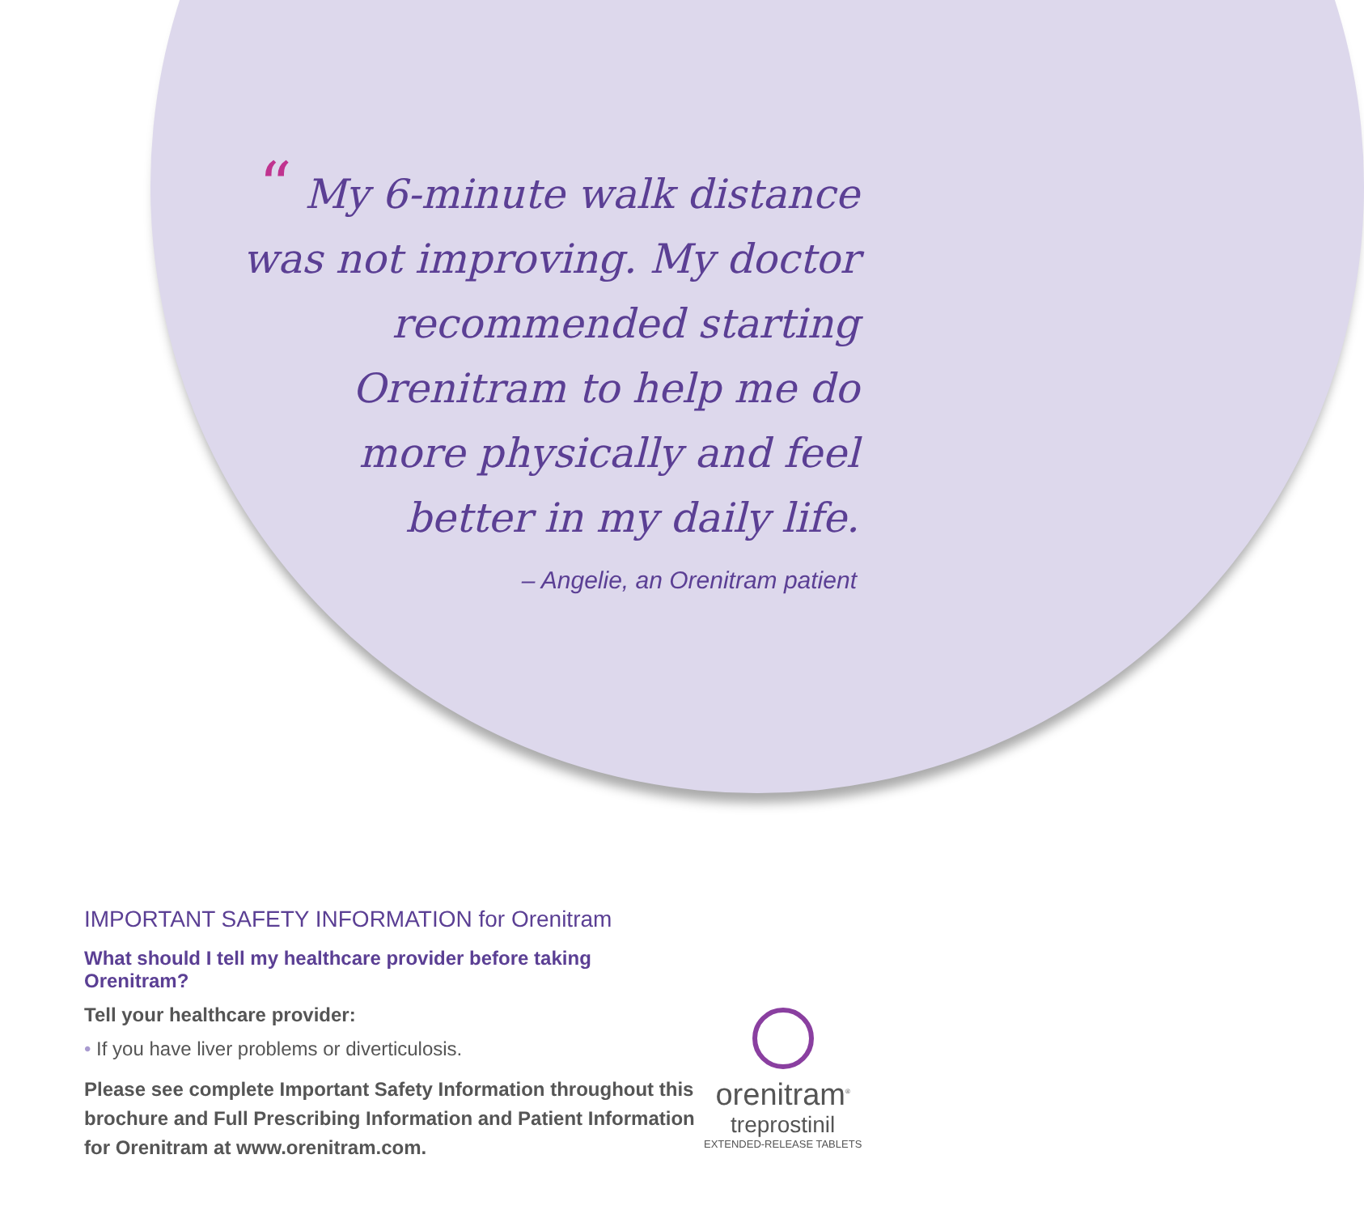“ My 6-minute walk distance was not improving. My doctor recommended starting Orenitram to help me do more physically and feel better in my daily life.
– Angelie, an Orenitram patient
IMPORTANT SAFETY INFORMATION for Orenitram
What should I tell my healthcare provider before taking Orenitram?
Tell your healthcare provider:
• If you have liver problems or diverticulosis.
Please see complete Important Safety Information throughout this brochure and Full Prescribing Information and Patient Information for Orenitram at www.orenitram.com.
orenitram<sup>®</sup>
treprostinil
EXTENDED-RELEASE TABLETS